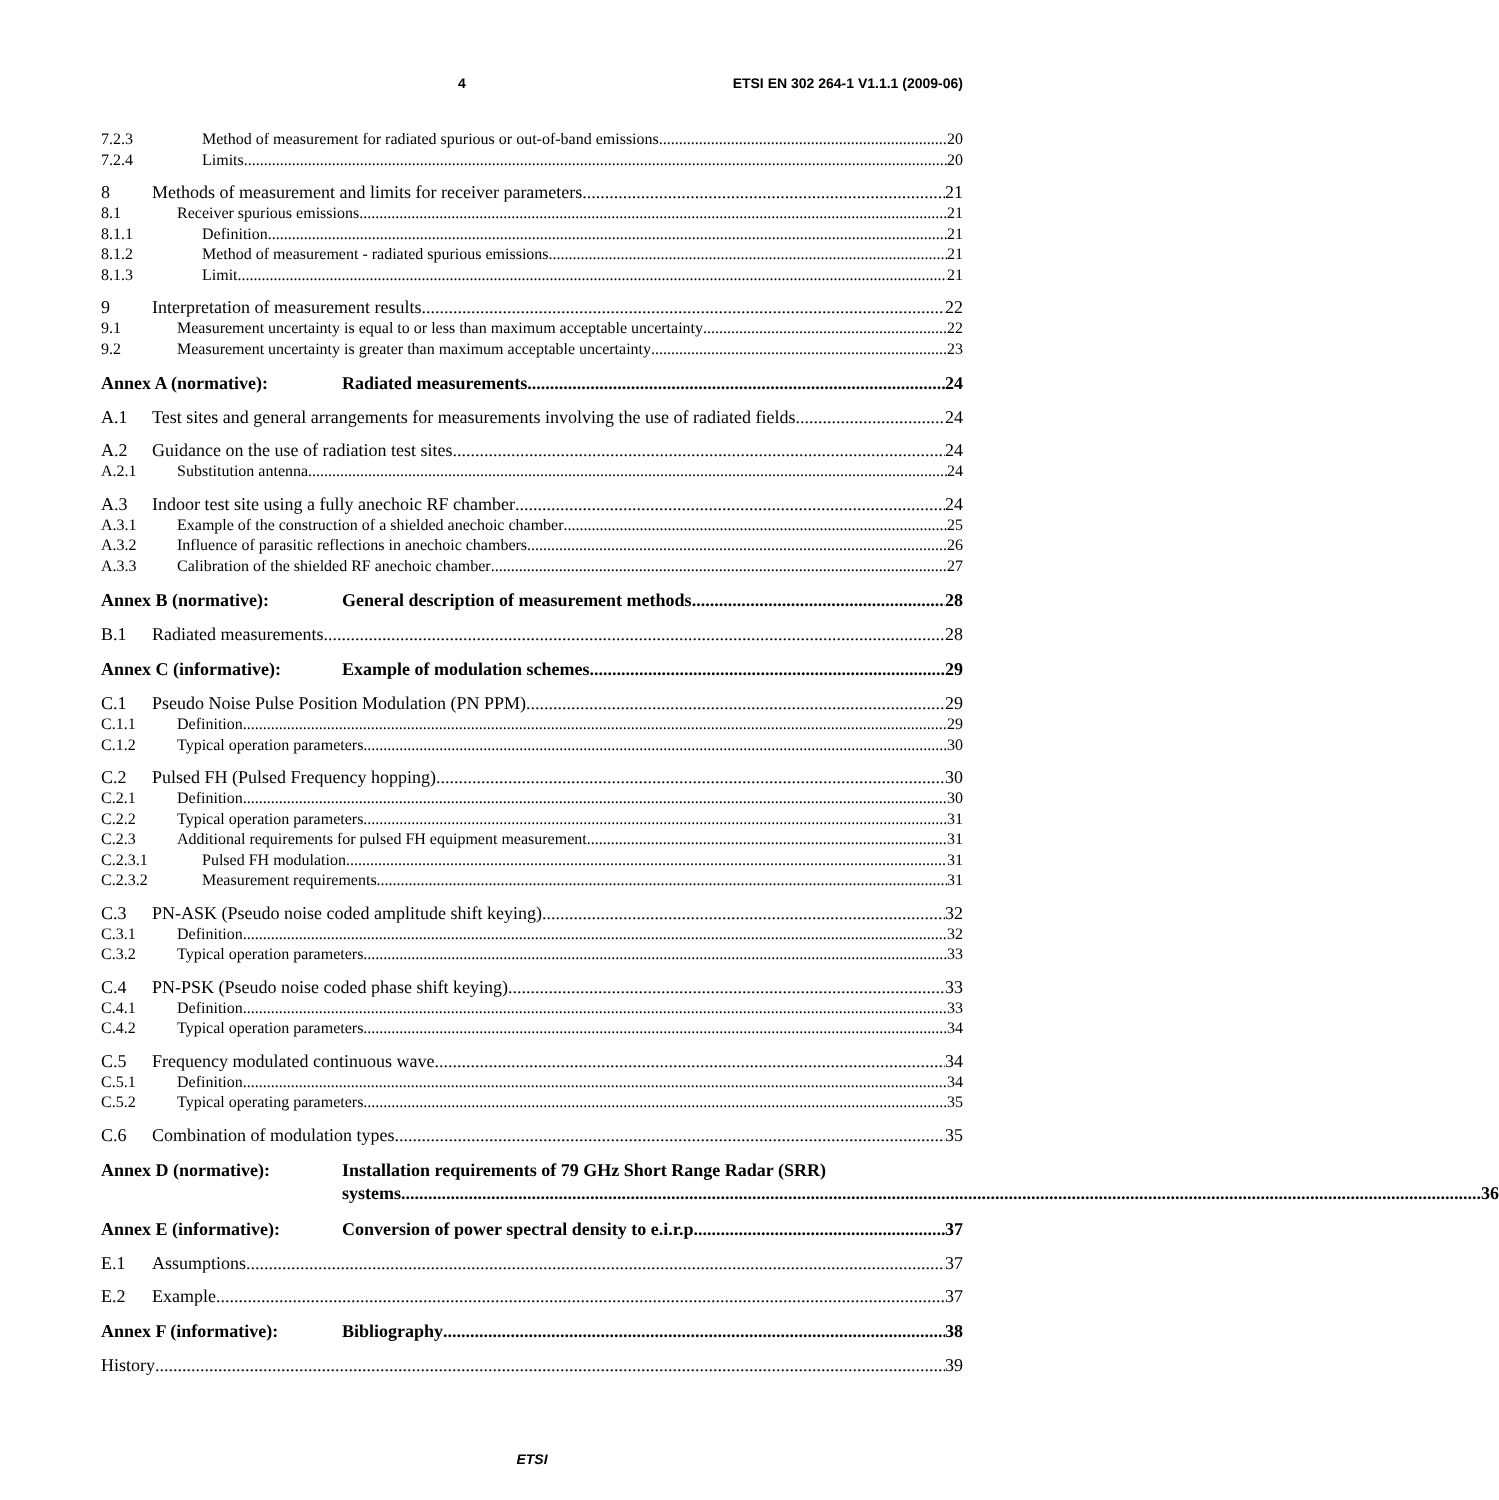4 ETSI EN 302 264-1 V1.1.1 (2009-06)
7.2.3 Method of measurement for radiated spurious or out-of-band emissions 20
7.2.4 Limits 20
8 Methods of measurement and limits for receiver parameters 21
8.1 Receiver spurious emissions 21
8.1.1 Definition 21
8.1.2 Method of measurement - radiated spurious emissions 21
8.1.3 Limit 21
9 Interpretation of measurement results 22
9.1 Measurement uncertainty is equal to or less than maximum acceptable uncertainty 22
9.2 Measurement uncertainty is greater than maximum acceptable uncertainty 23
Annex A (normative): Radiated measurements 24
A.1 Test sites and general arrangements for measurements involving the use of radiated fields 24
A.2 Guidance on the use of radiation test sites 24
A.2.1 Substitution antenna 24
A.3 Indoor test site using a fully anechoic RF chamber 24
A.3.1 Example of the construction of a shielded anechoic chamber 25
A.3.2 Influence of parasitic reflections in anechoic chambers 26
A.3.3 Calibration of the shielded RF anechoic chamber 27
Annex B (normative): General description of measurement methods 28
B.1 Radiated measurements 28
Annex C (informative): Example of modulation schemes 29
C.1 Pseudo Noise Pulse Position Modulation (PN PPM) 29
C.1.1 Definition 29
C.1.2 Typical operation parameters 30
C.2 Pulsed FH (Pulsed Frequency hopping) 30
C.2.1 Definition 30
C.2.2 Typical operation parameters 31
C.2.3 Additional requirements for pulsed FH equipment measurement 31
C.2.3.1 Pulsed FH modulation 31
C.2.3.2 Measurement requirements 31
C.3 PN-ASK (Pseudo noise coded amplitude shift keying) 32
C.3.1 Definition 32
C.3.2 Typical operation parameters 33
C.4 PN-PSK (Pseudo noise coded phase shift keying) 33
C.4.1 Definition 33
C.4.2 Typical operation parameters 34
C.5 Frequency modulated continuous wave 34
C.5.1 Definition 34
C.5.2 Typical operating parameters 35
C.6 Combination of modulation types 35
Annex D (normative): Installation requirements of 79 GHz Short Range Radar (SRR)
systems 36
Annex E (informative): Conversion of power spectral density to e.i.r.p. 37
E.1 Assumptions 37
E.2 Example 37
Annex F (informative): Bibliography 38
History 39
ETSI